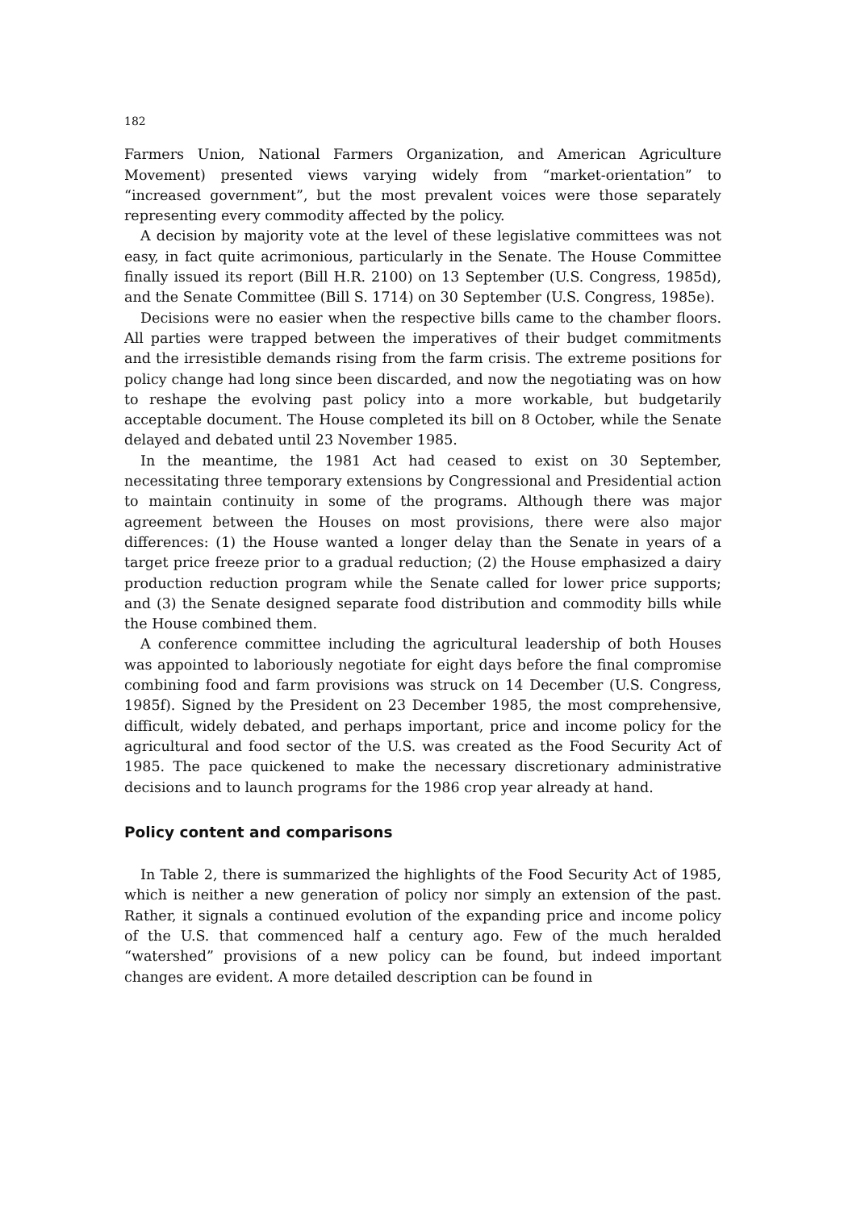182
Farmers Union, National Farmers Organization, and American Agriculture Movement) presented views varying widely from “market-orientation” to “increased government”, but the most prevalent voices were those separately representing every commodity affected by the policy.
A decision by majority vote at the level of these legislative committees was not easy, in fact quite acrimonious, particularly in the Senate. The House Committee finally issued its report (Bill H.R. 2100) on 13 September (U.S. Congress, 1985d), and the Senate Committee (Bill S. 1714) on 30 September (U.S. Congress, 1985e).
Decisions were no easier when the respective bills came to the chamber floors. All parties were trapped between the imperatives of their budget commitments and the irresistible demands rising from the farm crisis. The extreme positions for policy change had long since been discarded, and now the negotiating was on how to reshape the evolving past policy into a more workable, but budgetarily acceptable document. The House completed its bill on 8 October, while the Senate delayed and debated until 23 November 1985.
In the meantime, the 1981 Act had ceased to exist on 30 September, necessitating three temporary extensions by Congressional and Presidential action to maintain continuity in some of the programs. Although there was major agreement between the Houses on most provisions, there were also major differences: (1) the House wanted a longer delay than the Senate in years of a target price freeze prior to a gradual reduction; (2) the House emphasized a dairy production reduction program while the Senate called for lower price supports; and (3) the Senate designed separate food distribution and commodity bills while the House combined them.
A conference committee including the agricultural leadership of both Houses was appointed to laboriously negotiate for eight days before the final compromise combining food and farm provisions was struck on 14 December (U.S. Congress, 1985f). Signed by the President on 23 December 1985, the most comprehensive, difficult, widely debated, and perhaps important, price and income policy for the agricultural and food sector of the U.S. was created as the Food Security Act of 1985. The pace quickened to make the necessary discretionary administrative decisions and to launch programs for the 1986 crop year already at hand.
Policy content and comparisons
In Table 2, there is summarized the highlights of the Food Security Act of 1985, which is neither a new generation of policy nor simply an extension of the past. Rather, it signals a continued evolution of the expanding price and income policy of the U.S. that commenced half a century ago. Few of the much heralded “watershed” provisions of a new policy can be found, but indeed important changes are evident. A more detailed description can be found in